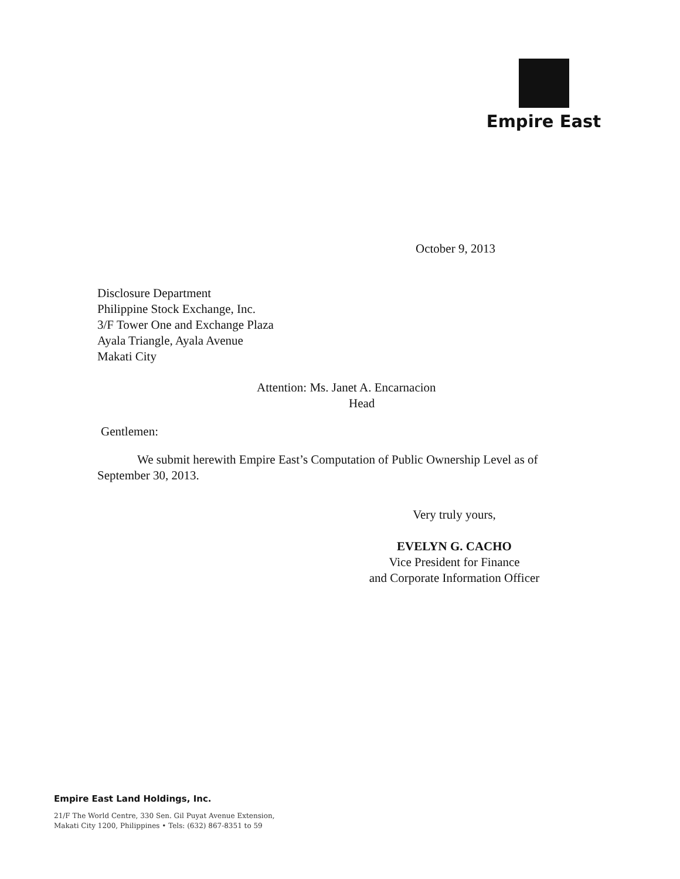Empire East
October 9, 2013
Disclosure Department
Philippine Stock Exchange, Inc.
3/F Tower One and Exchange Plaza
Ayala Triangle, Ayala Avenue
Makati City
Attention: Ms. Janet A. Encarnacion
Head
Gentlemen:
We submit herewith Empire East’s Computation of Public Ownership Level as of September 30, 2013.
Very truly yours,
EVELYN G. CACHO
Vice President for Finance
and Corporate Information Officer
Empire East Land Holdings, Inc.
21/F The World Centre, 330 Sen. Gil Puyat Avenue Extension,
Makati City 1200, Philippines • Tels: (632) 867-8351 to 59